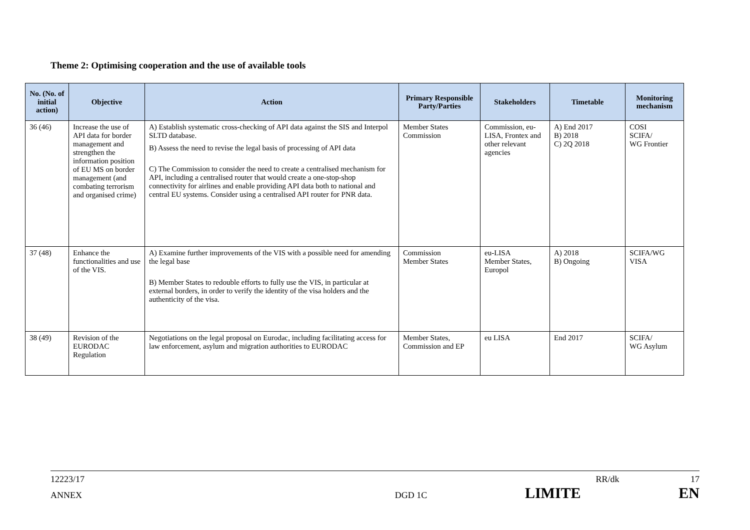Theme 2: Optimising cooperation and the use of available tools
| No. (No. of initial action) | Objective | Action | Primary Responsible Party/Parties | Stakeholders | Timetable | Monitoring mechanism |
| --- | --- | --- | --- | --- | --- | --- |
| 36 (46) | Increase the use of API data for border management and strengthen the information position of EU MS on border management (and combating terrorism and organised crime) | A) Establish systematic cross-checking of API data against the SIS and Interpol SLTD database. B) Assess the need to revise the legal basis of processing of API data C) The Commission to consider the need to create a centralised mechanism for API, including a centralised router that would create a one-stop-shop connectivity for airlines and enable providing API data both to national and central EU systems. Consider using a centralised API router for PNR data. | Member States Commission | Commission, eu-LISA, Frontex and other relevant agencies | A) End 2017 B) 2018 C) 2Q 2018 | COSI SCIFA/ WG Frontier |
| 37 (48) | Enhance the functionalities and use of the VIS. | A) Examine further improvements of the VIS with a possible need for amending the legal base B) Member States to redouble efforts to fully use the VIS, in particular at external borders, in order to verify the identity of the visa holders and the authenticity of the visa. | Commission Member States | eu-LISA Member States, Europol | A) 2018 B) Ongoing | SCIFA/WG VISA |
| 38 (49) | Revision of the EURODAC Regulation | Negotiations on the legal proposal on Eurodac, including facilitating access for law enforcement, asylum and migration authorities to EURODAC | Member States, Commission and EP | eu LISA | End 2017 | SCIFA/ WG Asylum |
12223/17 RR/dk 17
ANNEX DGD 1C LIMITE EN